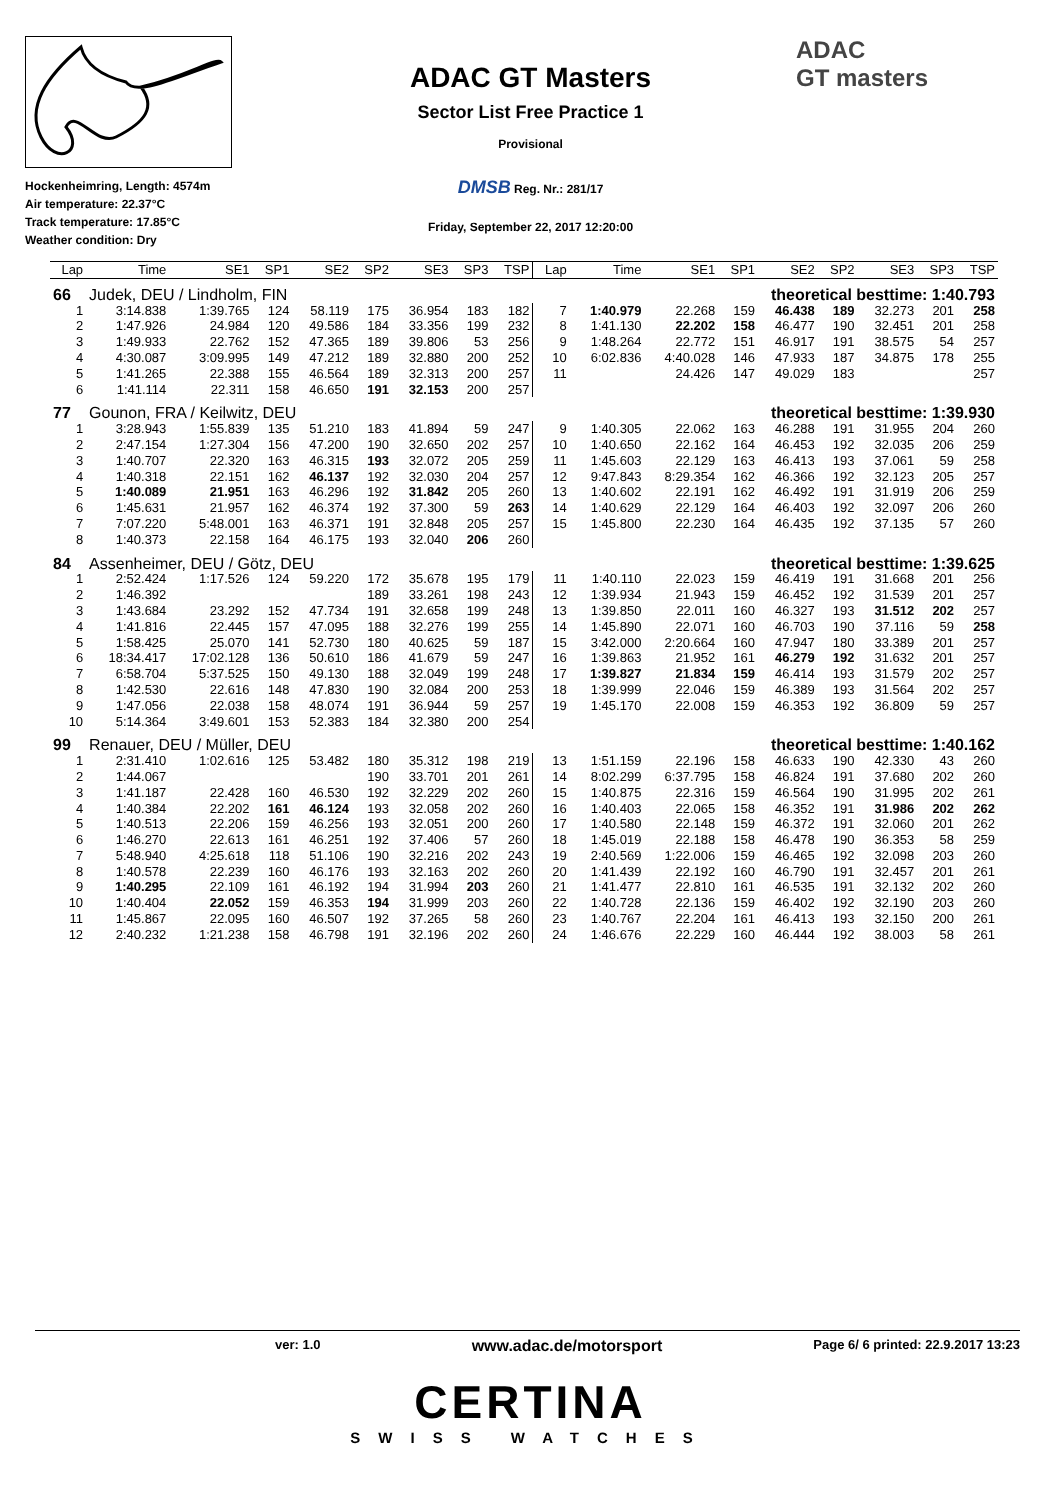Hockenheimring, Length: 4574m
Air temperature: 22.37°C
Track temperature: 17.85°C
Weather condition: Dry
ADAC GT Masters
Sector List Free Practice 1
Provisional
DMSB Reg. Nr.: 281/17
Friday, September 22, 2017 12:20:00
ADAC
GT masters
| Lap | Time | SE1 | SP1 | SE2 | SP2 | SE3 | SP3 | TSP | Lap | Time | SE1 | SP1 | SE2 | SP2 | SE3 | SP3 | TSP |
| --- | --- | --- | --- | --- | --- | --- | --- | --- | --- | --- | --- | --- | --- | --- | --- | --- | --- |
| 66 | Judek, DEU / Lindholm, FIN | | | | | | | | theoretical besttime: 1:40.793 | | | | | | | | |
| 1 | 3:14.838 | 1:39.765 | 124 | 58.119 | 175 | 36.954 | 183 | 182 | 7 | 1:40.979 | 22.268 | 159 | 46.438 | 189 | 32.273 | 201 | 258 |
| 2 | 1:47.926 | 24.984 | 120 | 49.586 | 184 | 33.356 | 199 | 232 | 8 | 1:41.130 | 22.202 | 158 | 46.477 | 190 | 32.451 | 201 | 258 |
| 3 | 1:49.933 | 22.762 | 152 | 47.365 | 189 | 39.806 | 53 | 256 | 9 | 1:48.264 | 22.772 | 151 | 46.917 | 191 | 38.575 | 54 | 257 |
| 4 | 4:30.087 | 3:09.995 | 149 | 47.212 | 189 | 32.880 | 200 | 252 | 10 | 6:02.836 | 4:40.028 | 146 | 47.933 | 187 | 34.875 | 178 | 255 |
| 5 | 1:41.265 | 22.388 | 155 | 46.564 | 189 | 32.313 | 200 | 257 | 11 | | 24.426 | 147 | 49.029 | 183 | | | 257 |
| 6 | 1:41.114 | 22.311 | 158 | 46.650 | 191 | 32.153 | 200 | 257 | | | | | | | | | |
| 77 | Gounon, FRA / Keilwitz, DEU | | | | | | | | theoretical besttime: 1:39.930 | | | | | | | | |
| 1 | 3:28.943 | 1:55.839 | 135 | 51.210 | 183 | 41.894 | 59 | 247 | 9 | 1:40.305 | 22.062 | 163 | 46.288 | 191 | 31.955 | 204 | 260 |
| 2 | 2:47.154 | 1:27.304 | 156 | 47.200 | 190 | 32.650 | 202 | 257 | 10 | 1:40.650 | 22.162 | 164 | 46.453 | 192 | 32.035 | 206 | 259 |
| 3 | 1:40.707 | 22.320 | 163 | 46.315 | 193 | 32.072 | 205 | 259 | 11 | 1:45.603 | 22.129 | 163 | 46.413 | 193 | 37.061 | 59 | 258 |
| 4 | 1:40.318 | 22.151 | 162 | 46.137 | 192 | 32.030 | 204 | 257 | 12 | 9:47.843 | 8:29.354 | 162 | 46.366 | 192 | 32.123 | 205 | 257 |
| 5 | 1:40.089 | 21.951 | 163 | 46.296 | 192 | 31.842 | 205 | 260 | 13 | 1:40.602 | 22.191 | 162 | 46.492 | 191 | 31.919 | 206 | 259 |
| 6 | 1:45.631 | 21.957 | 162 | 46.374 | 192 | 37.300 | 59 | 263 | 14 | 1:40.629 | 22.129 | 164 | 46.403 | 192 | 32.097 | 206 | 260 |
| 7 | 7:07.220 | 5:48.001 | 163 | 46.371 | 191 | 32.848 | 205 | 257 | 15 | 1:45.800 | 22.230 | 164 | 46.435 | 192 | 37.135 | 57 | 260 |
| 8 | 1:40.373 | 22.158 | 164 | 46.175 | 193 | 32.040 | 206 | 260 | | | | | | | | | |
| 84 | Assenheimer, DEU / Götz, DEU | | | | | | | | theoretical besttime: 1:39.625 | | | | | | | | |
| 1 | 2:52.424 | 1:17.526 | 124 | 59.220 | 172 | 35.678 | 195 | 179 | 11 | 1:40.110 | 22.023 | 159 | 46.419 | 191 | 31.668 | 201 | 256 |
| 2 | 1:46.392 | | | | 189 | 33.261 | 198 | 243 | 12 | 1:39.934 | 21.943 | 159 | 46.452 | 192 | 31.539 | 201 | 257 |
| 3 | 1:43.684 | 23.292 | 152 | 47.734 | 191 | 32.658 | 199 | 248 | 13 | 1:39.850 | 22.011 | 160 | 46.327 | 193 | 31.512 | 202 | 257 |
| 4 | 1:41.816 | 22.445 | 157 | 47.095 | 188 | 32.276 | 199 | 255 | 14 | 1:45.890 | 22.071 | 160 | 46.703 | 190 | 37.116 | 59 | 258 |
| 5 | 1:58.425 | 25.070 | 141 | 52.730 | 180 | 40.625 | 59 | 187 | 15 | 3:42.000 | 2:20.664 | 160 | 47.947 | 180 | 33.389 | 201 | 257 |
| 6 | 18:34.417 | 17:02.128 | 136 | 50.610 | 186 | 41.679 | 59 | 247 | 16 | 1:39.863 | 21.952 | 161 | 46.279 | 192 | 31.632 | 201 | 257 |
| 7 | 6:58.704 | 5:37.525 | 150 | 49.130 | 188 | 32.049 | 199 | 248 | 17 | 1:39.827 | 21.834 | 159 | 46.414 | 193 | 31.579 | 202 | 257 |
| 8 | 1:42.530 | 22.616 | 148 | 47.830 | 190 | 32.084 | 200 | 253 | 18 | 1:39.999 | 22.046 | 159 | 46.389 | 193 | 31.564 | 202 | 257 |
| 9 | 1:47.056 | 22.038 | 158 | 48.074 | 191 | 36.944 | 59 | 257 | 19 | 1:45.170 | 22.008 | 159 | 46.353 | 192 | 36.809 | 59 | 257 |
| 10 | 5:14.364 | 3:49.601 | 153 | 52.383 | 184 | 32.380 | 200 | 254 | | | | | | | | | |
| 99 | Renauer, DEU / Müller, DEU | | | | | | | | theoretical besttime: 1:40.162 | | | | | | | | |
| 1 | 2:31.410 | 1:02.616 | 125 | 53.482 | 180 | 35.312 | 198 | 219 | 13 | 1:51.159 | 22.196 | 158 | 46.633 | 190 | 42.330 | 43 | 260 |
| 2 | 1:44.067 | | | | 190 | 33.701 | 201 | 261 | 14 | 8:02.299 | 6:37.795 | 158 | 46.824 | 191 | 37.680 | 202 | 260 |
| 3 | 1:41.187 | 22.428 | 160 | 46.530 | 192 | 32.229 | 202 | 260 | 15 | 1:40.875 | 22.316 | 159 | 46.564 | 190 | 31.995 | 202 | 261 |
| 4 | 1:40.384 | 22.202 | 161 | 46.124 | 193 | 32.058 | 202 | 260 | 16 | 1:40.403 | 22.065 | 158 | 46.352 | 191 | 31.986 | 202 | 262 |
| 5 | 1:40.513 | 22.206 | 159 | 46.256 | 193 | 32.051 | 200 | 260 | 17 | 1:40.580 | 22.148 | 159 | 46.372 | 191 | 32.060 | 201 | 262 |
| 6 | 1:46.270 | 22.613 | 161 | 46.251 | 192 | 37.406 | 57 | 260 | 18 | 1:45.019 | 22.188 | 158 | 46.478 | 190 | 36.353 | 58 | 259 |
| 7 | 5:48.940 | 4:25.618 | 118 | 51.106 | 190 | 32.216 | 202 | 243 | 19 | 2:40.569 | 1:22.006 | 159 | 46.465 | 192 | 32.098 | 203 | 260 |
| 8 | 1:40.578 | 22.239 | 160 | 46.176 | 193 | 32.163 | 202 | 260 | 20 | 1:41.439 | 22.192 | 160 | 46.790 | 191 | 32.457 | 201 | 261 |
| 9 | 1:40.295 | 22.109 | 161 | 46.192 | 194 | 31.994 | 203 | 260 | 21 | 1:41.477 | 22.810 | 161 | 46.535 | 191 | 32.132 | 202 | 260 |
| 10 | 1:40.404 | 22.052 | 159 | 46.353 | 194 | 31.999 | 203 | 260 | 22 | 1:40.728 | 22.136 | 159 | 46.402 | 192 | 32.190 | 203 | 260 |
| 11 | 1:45.867 | 22.095 | 160 | 46.507 | 192 | 37.265 | 58 | 260 | 23 | 1:40.767 | 22.204 | 161 | 46.413 | 193 | 32.150 | 200 | 261 |
| 12 | 2:40.232 | 1:21.238 | 158 | 46.798 | 191 | 32.196 | 202 | 260 | 24 | 1:46.676 | 22.229 | 160 | 46.444 | 192 | 38.003 | 58 | 261 |
ver: 1.0 www.adac.de/motorsport Page 6/ 6 printed: 22.9.2017 13:23
CERTINA
SWISS WATCHES